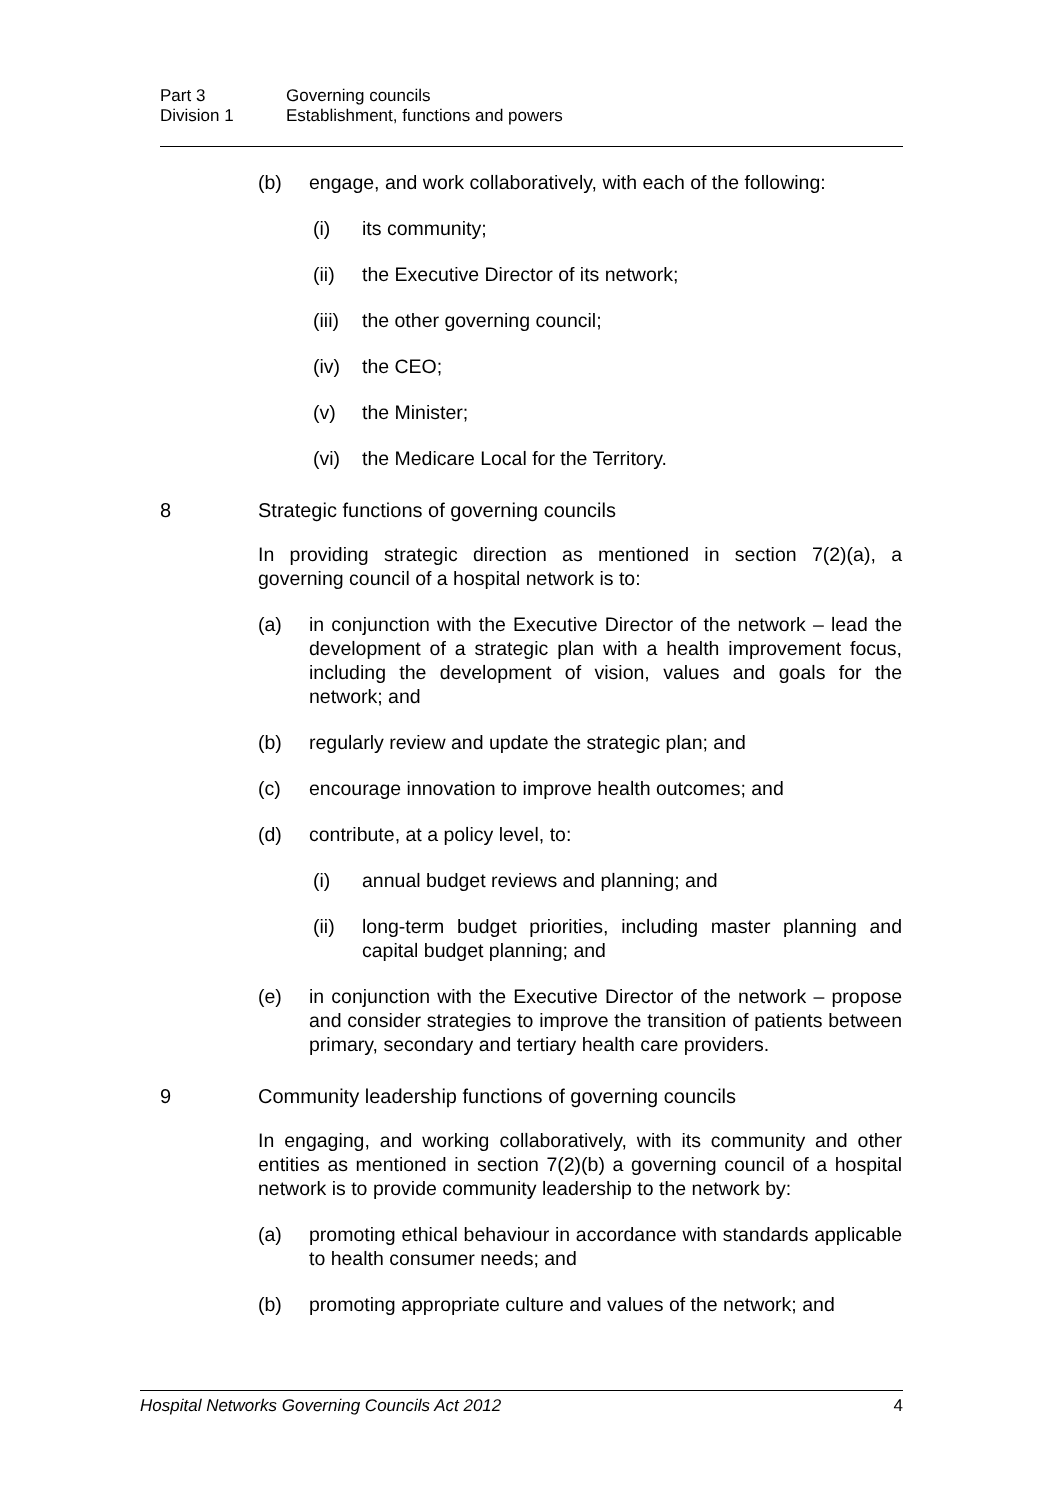Part 3 Governing councils
Division 1 Establishment, functions and powers
(b) engage, and work collaboratively, with each of the following:
(i) its community;
(ii) the Executive Director of its network;
(iii) the other governing council;
(iv) the CEO;
(v) the Minister;
(vi) the Medicare Local for the Territory.
8 Strategic functions of governing councils
In providing strategic direction as mentioned in section 7(2)(a), a governing council of a hospital network is to:
(a) in conjunction with the Executive Director of the network – lead the development of a strategic plan with a health improvement focus, including the development of vision, values and goals for the network; and
(b) regularly review and update the strategic plan; and
(c) encourage innovation to improve health outcomes; and
(d) contribute, at a policy level, to:
(i) annual budget reviews and planning; and
(ii) long-term budget priorities, including master planning and capital budget planning; and
(e) in conjunction with the Executive Director of the network – propose and consider strategies to improve the transition of patients between primary, secondary and tertiary health care providers.
9 Community leadership functions of governing councils
In engaging, and working collaboratively, with its community and other entities as mentioned in section 7(2)(b) a governing council of a hospital network is to provide community leadership to the network by:
(a) promoting ethical behaviour in accordance with standards applicable to health consumer needs; and
(b) promoting appropriate culture and values of the network; and
Hospital Networks Governing Councils Act 2012 4